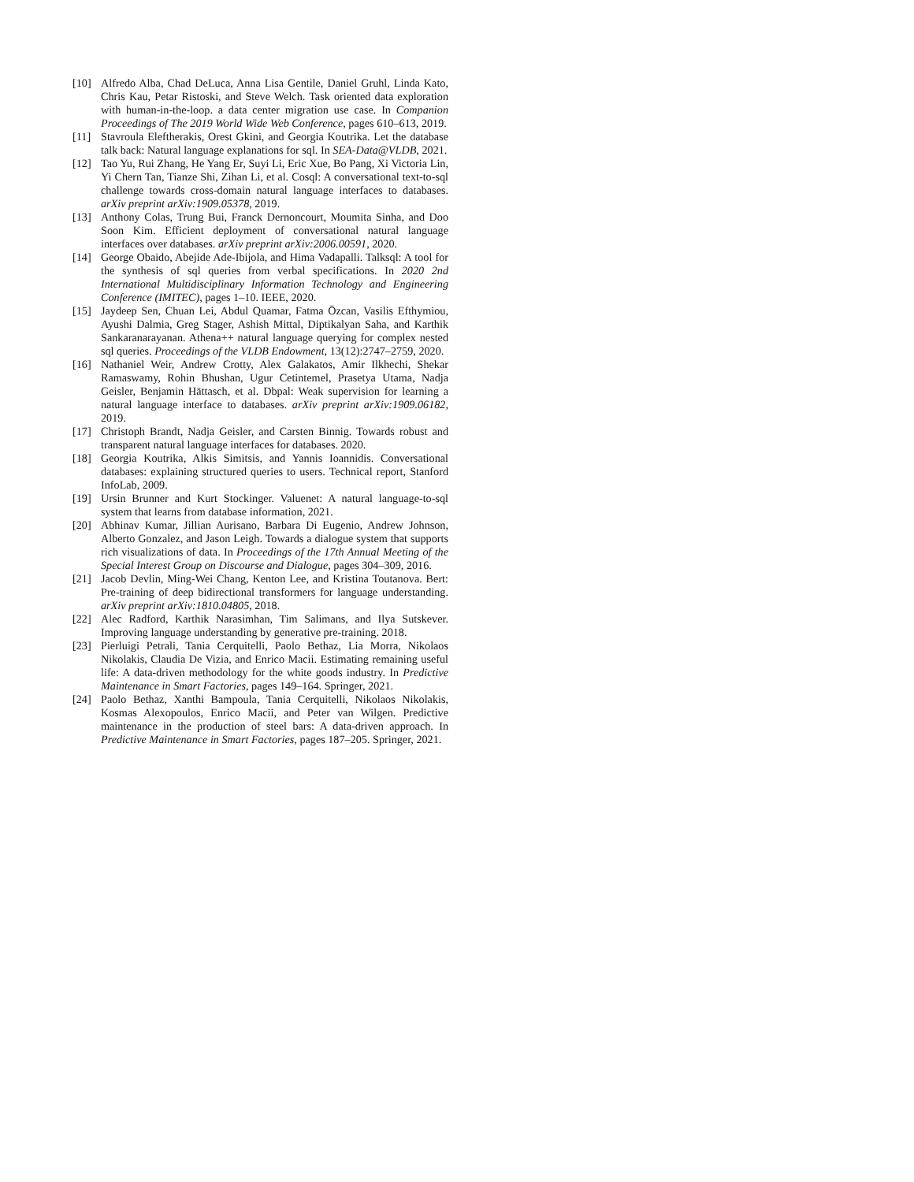[10] Alfredo Alba, Chad DeLuca, Anna Lisa Gentile, Daniel Gruhl, Linda Kato, Chris Kau, Petar Ristoski, and Steve Welch. Task oriented data exploration with human-in-the-loop. a data center migration use case. In Companion Proceedings of The 2019 World Wide Web Conference, pages 610–613, 2019.
[11] Stavroula Eleftherakis, Orest Gkini, and Georgia Koutrika. Let the database talk back: Natural language explanations for sql. In SEA-Data@VLDB, 2021.
[12] Tao Yu, Rui Zhang, He Yang Er, Suyi Li, Eric Xue, Bo Pang, Xi Victoria Lin, Yi Chern Tan, Tianze Shi, Zihan Li, et al. Cosql: A conversational text-to-sql challenge towards cross-domain natural language interfaces to databases. arXiv preprint arXiv:1909.05378, 2019.
[13] Anthony Colas, Trung Bui, Franck Dernoncourt, Moumita Sinha, and Doo Soon Kim. Efficient deployment of conversational natural language interfaces over databases. arXiv preprint arXiv:2006.00591, 2020.
[14] George Obaido, Abejide Ade-Ibijola, and Hima Vadapalli. Talksql: A tool for the synthesis of sql queries from verbal specifications. In 2020 2nd International Multidisciplinary Information Technology and Engineering Conference (IMITEC), pages 1–10. IEEE, 2020.
[15] Jaydeep Sen, Chuan Lei, Abdul Quamar, Fatma Özcan, Vasilis Efthymiou, Ayushi Dalmia, Greg Stager, Ashish Mittal, Diptikalyan Saha, and Karthik Sankaranarayanan. Athena++ natural language querying for complex nested sql queries. Proceedings of the VLDB Endowment, 13(12):2747–2759, 2020.
[16] Nathaniel Weir, Andrew Crotty, Alex Galakatos, Amir Ilkhechi, Shekar Ramaswamy, Rohin Bhushan, Ugur Cetintemel, Prasetya Utama, Nadja Geisler, Benjamin Hättasch, et al. Dbpal: Weak supervision for learning a natural language interface to databases. arXiv preprint arXiv:1909.06182, 2019.
[17] Christoph Brandt, Nadja Geisler, and Carsten Binnig. Towards robust and transparent natural language interfaces for databases. 2020.
[18] Georgia Koutrika, Alkis Simitsis, and Yannis Ioannidis. Conversational databases: explaining structured queries to users. Technical report, Stanford InfoLab, 2009.
[19] Ursin Brunner and Kurt Stockinger. Valuenet: A natural language-to-sql system that learns from database information, 2021.
[20] Abhinav Kumar, Jillian Aurisano, Barbara Di Eugenio, Andrew Johnson, Alberto Gonzalez, and Jason Leigh. Towards a dialogue system that supports rich visualizations of data. In Proceedings of the 17th Annual Meeting of the Special Interest Group on Discourse and Dialogue, pages 304–309, 2016.
[21] Jacob Devlin, Ming-Wei Chang, Kenton Lee, and Kristina Toutanova. Bert: Pre-training of deep bidirectional transformers for language understanding. arXiv preprint arXiv:1810.04805, 2018.
[22] Alec Radford, Karthik Narasimhan, Tim Salimans, and Ilya Sutskever. Improving language understanding by generative pre-training. 2018.
[23] Pierluigi Petrali, Tania Cerquitelli, Paolo Bethaz, Lia Morra, Nikolaos Nikolakis, Claudia De Vizia, and Enrico Macii. Estimating remaining useful life: A data-driven methodology for the white goods industry. In Predictive Maintenance in Smart Factories, pages 149–164. Springer, 2021.
[24] Paolo Bethaz, Xanthi Bampoula, Tania Cerquitelli, Nikolaos Nikolakis, Kosmas Alexopoulos, Enrico Macii, and Peter van Wilgen. Predictive maintenance in the production of steel bars: A data-driven approach. In Predictive Maintenance in Smart Factories, pages 187–205. Springer, 2021.